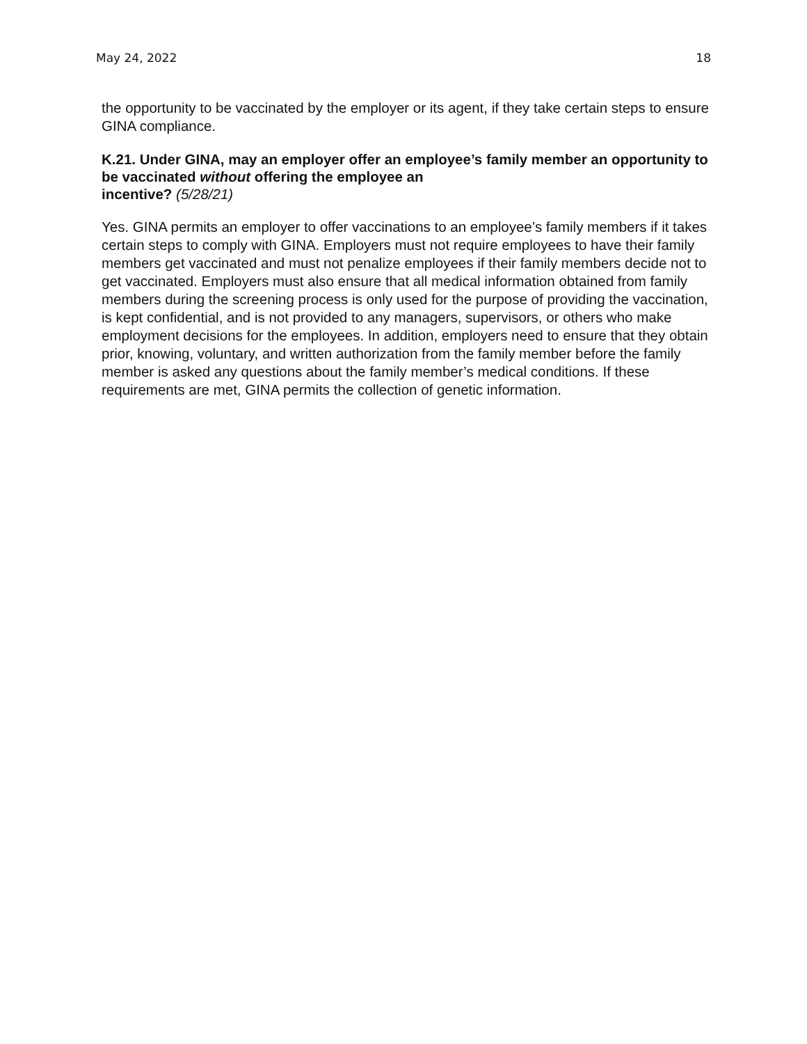May 24, 2022 18
the opportunity to be vaccinated by the employer or its agent, if they take certain steps to ensure GINA compliance.
K.21. Under GINA, may an employer offer an employee’s family member an opportunity to be vaccinated without offering the employee an
incentive? (5/28/21)
Yes. GINA permits an employer to offer vaccinations to an employee’s family members if it takes certain steps to comply with GINA. Employers must not require employees to have their family members get vaccinated and must not penalize employees if their family members decide not to get vaccinated. Employers must also ensure that all medical information obtained from family members during the screening process is only used for the purpose of providing the vaccination, is kept confidential, and is not provided to any managers, supervisors, or others who make employment decisions for the employees. In addition, employers need to ensure that they obtain prior, knowing, voluntary, and written authorization from the family member before the family member is asked any questions about the family member’s medical conditions. If these requirements are met, GINA permits the collection of genetic information.